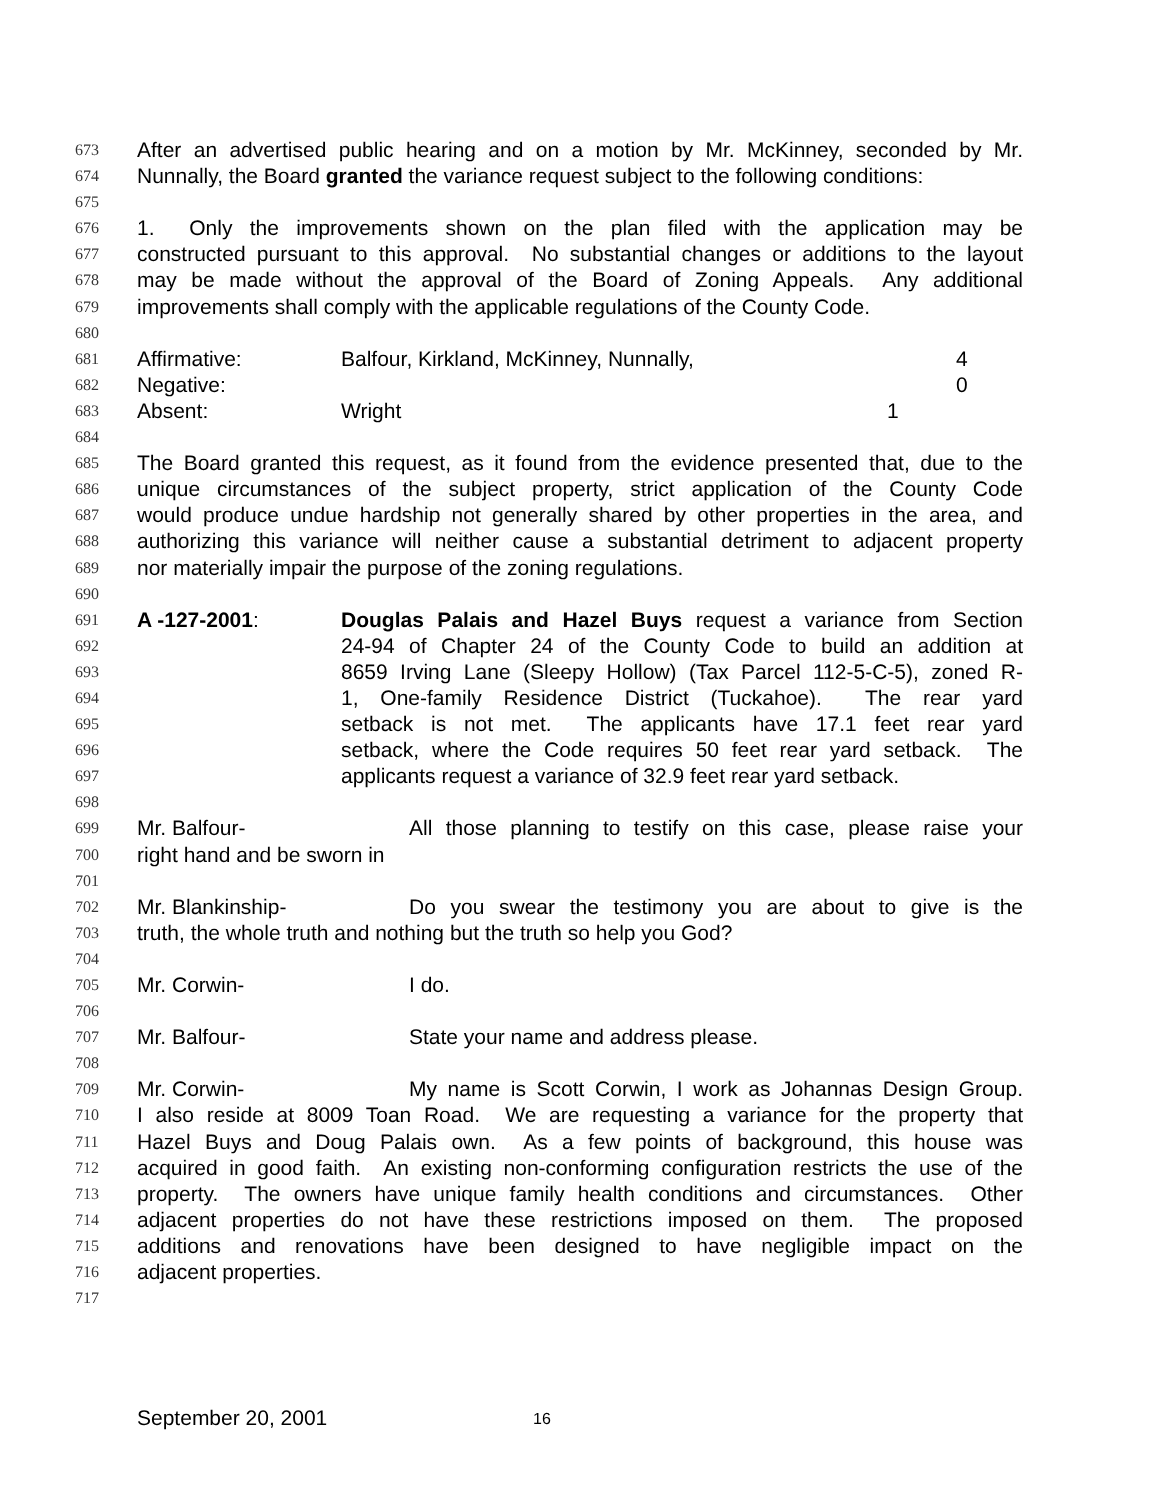673 After an advertised public hearing and on a motion by Mr. McKinney, seconded by Mr.
674 Nunnally, the Board granted the variance request subject to the following conditions:
675
676 1. Only the improvements shown on the plan filed with the application may be
677 constructed pursuant to this approval. No substantial changes or additions to the layout
678 may be made without the approval of the Board of Zoning Appeals. Any additional
679 improvements shall comply with the applicable regulations of the County Code.
680
681 Affirmative: Balfour, Kirkland, McKinney, Nunnally, 4
682 Negative: 0
683 Absent: Wright 1
684
685 The Board granted this request, as it found from the evidence presented that, due to the
686 unique circumstances of the subject property, strict application of the County Code
687 would produce undue hardship not generally shared by other properties in the area, and
688 authorizing this variance will neither cause a substantial detriment to adjacent property
689 nor materially impair the purpose of the zoning regulations.
690
691 A -127-2001: Douglas Palais and Hazel Buys request a variance from Section
692 24-94 of Chapter 24 of the County Code to build an addition at
693 8659 Irving Lane (Sleepy Hollow) (Tax Parcel 112-5-C-5), zoned R-
694 1, One-family Residence District (Tuckahoe). The rear yard
695 setback is not met. The applicants have 17.1 feet rear yard
696 setback, where the Code requires 50 feet rear yard setback. The
697 applicants request a variance of 32.9 feet rear yard setback.
698
699 Mr. Balfour- All those planning to testify on this case, please raise your
700 right hand and be sworn in
701
702 Mr. Blankinship- Do you swear the testimony you are about to give is the
703 truth, the whole truth and nothing but the truth so help you God?
704
705 Mr. Corwin- I do.
706
707 Mr. Balfour- State your name and address please.
708
709 Mr. Corwin- My name is Scott Corwin, I work as Johannas Design Group.
710 I also reside at 8009 Toan Road. We are requesting a variance for the property that
711 Hazel Buys and Doug Palais own. As a few points of background, this house was
712 acquired in good faith. An existing non-conforming configuration restricts the use of the
713 property. The owners have unique family health conditions and circumstances. Other
714 adjacent properties do not have these restrictions imposed on them. The proposed
715 additions and renovations have been designed to have negligible impact on the
716 adjacent properties.
717
September 20, 2001 16